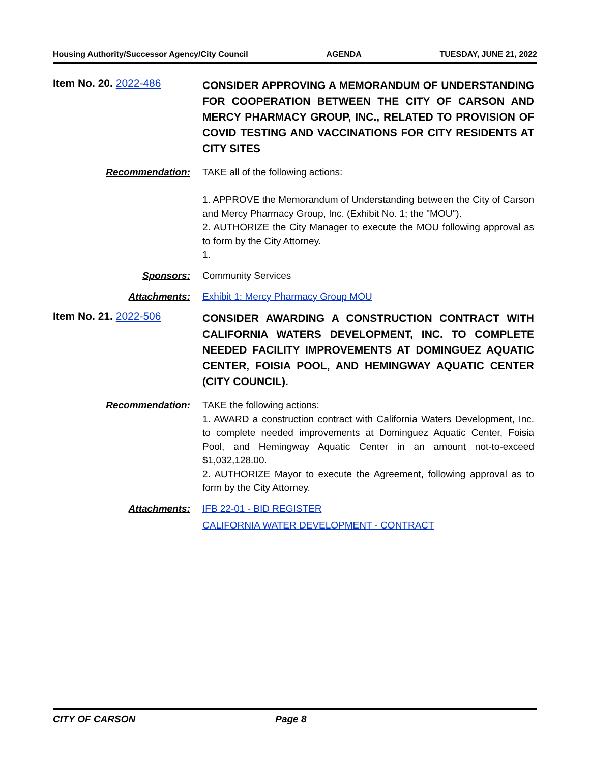Housing Authority/Successor Agency/City Council AGENDA TUESDAY, JUNE 21, 2022
Item No. 20. 2022-486
CONSIDER APPROVING A MEMORANDUM OF UNDERSTANDING FOR COOPERATION BETWEEN THE CITY OF CARSON AND MERCY PHARMACY GROUP, INC., RELATED TO PROVISION OF COVID TESTING AND VACCINATIONS FOR CITY RESIDENTS AT CITY SITES
Recommendation: TAKE all of the following actions:
1. APPROVE the Memorandum of Understanding between the City of Carson and Mercy Pharmacy Group, Inc. (Exhibit No. 1; the "MOU").
2. AUTHORIZE the City Manager to execute the MOU following approval as to form by the City Attorney.
1.
Sponsors: Community Services
Attachments: Exhibit 1: Mercy Pharmacy Group MOU
Item No. 21. 2022-506
CONSIDER AWARDING A CONSTRUCTION CONTRACT WITH CALIFORNIA WATERS DEVELOPMENT, INC. TO COMPLETE NEEDED FACILITY IMPROVEMENTS AT DOMINGUEZ AQUATIC CENTER, FOISIA POOL, AND HEMINGWAY AQUATIC CENTER (CITY COUNCIL).
Recommendation: TAKE the following actions:
1. AWARD a construction contract with California Waters Development, Inc. to complete needed improvements at Dominguez Aquatic Center, Foisia Pool, and Hemingway Aquatic Center in an amount not-to-exceed $1,032,128.00.
2. AUTHORIZE Mayor to execute the Agreement, following approval as to form by the City Attorney.
Attachments: IFB 22-01 - BID REGISTER
CALIFORNIA WATER DEVELOPMENT - CONTRACT
CITY OF CARSON Page 8